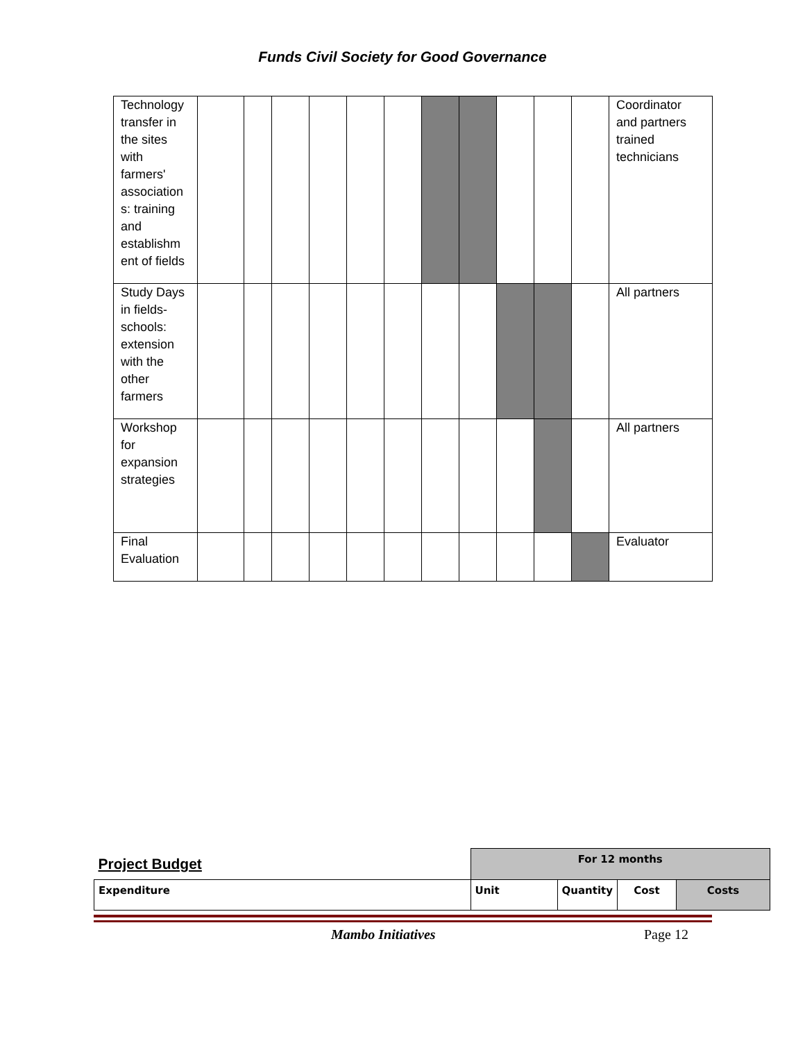Funds Civil Society for Good Governance
| Technology transfer in the sites with farmers' association s: training and establishm ent of fields | | | | | | | | | | | | Coordinator and partners trained technicians |
| Study Days in fields-schools: extension with the other farmers | | | | | | | | | | | | All partners |
| Workshop for expansion strategies | | | | | | | | | | | | All partners |
| Final Evaluation | | | | | | | | | | | | Evaluator |
| Project Budget | For 12 months | | | |
| Expenditure | Unit | Quantity | Cost | Costs |
Mambo Initiatives Page 12